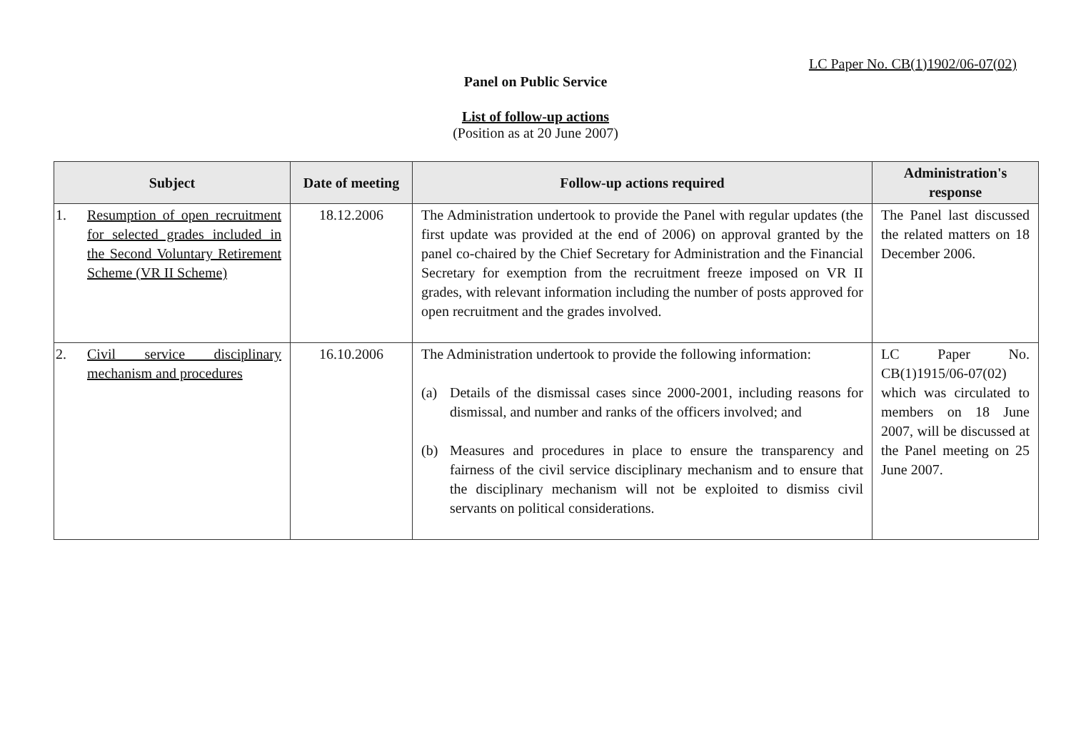LC Paper No. CB(1)1902/06-07(02)
Panel on Public Service
List of follow-up actions
(Position as at 20 June 2007)
| Subject | Date of meeting | Follow-up actions required | Administration's response |
| --- | --- | --- | --- |
| 1. Resumption of open recruitment for selected grades included in the Second Voluntary Retirement Scheme (VR II Scheme) | 18.12.2006 | The Administration undertook to provide the Panel with regular updates (the first update was provided at the end of 2006) on approval granted by the panel co-chaired by the Chief Secretary for Administration and the Financial Secretary for exemption from the recruitment freeze imposed on VR II grades, with relevant information including the number of posts approved for open recruitment and the grades involved. | The Panel last discussed the related matters on 18 December 2006. |
| 2. Civil service disciplinary mechanism and procedures | 16.10.2006 | The Administration undertook to provide the following information: (a) Details of the dismissal cases since 2000-2001, including reasons for dismissal, and number and ranks of the officers involved; and (b) Measures and procedures in place to ensure the transparency and fairness of the civil service disciplinary mechanism and to ensure that the disciplinary mechanism will not be exploited to dismiss civil servants on political considerations. | LC Paper No. CB(1)1915/06-07(02) which was circulated to members on 18 June 2007, will be discussed at the Panel meeting on 25 June 2007. |